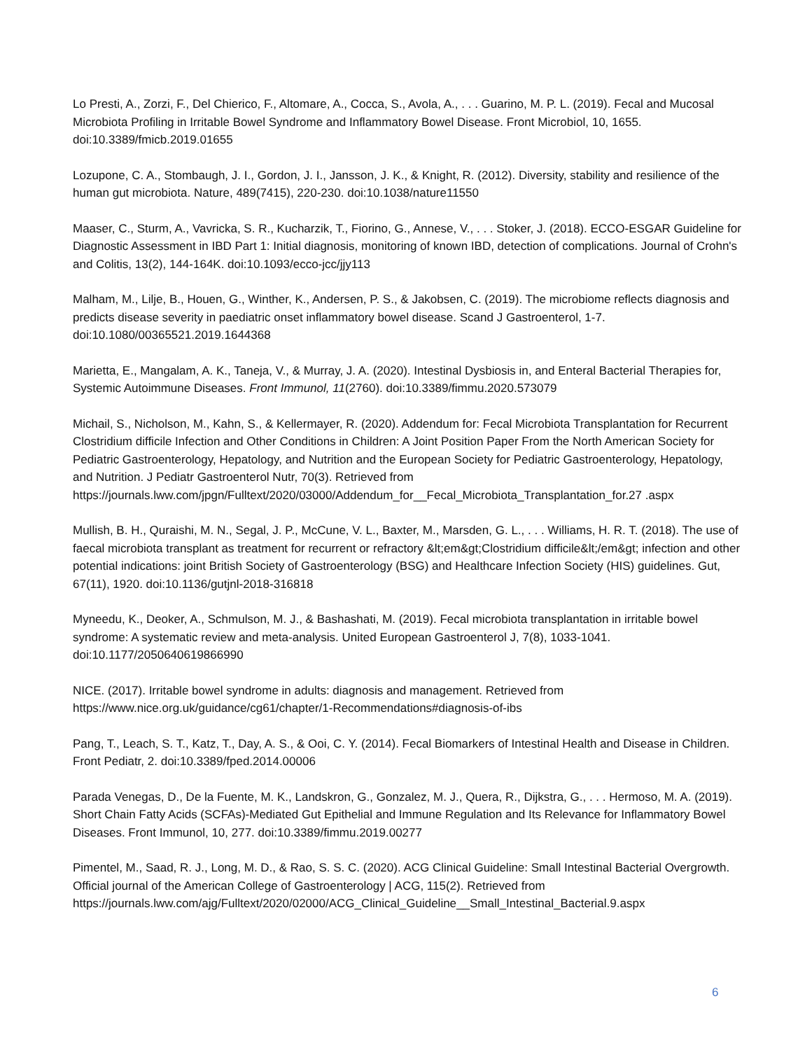Lo Presti, A., Zorzi, F., Del Chierico, F., Altomare, A., Cocca, S., Avola, A., . . . Guarino, M. P. L. (2019). Fecal and Mucosal Microbiota Profiling in Irritable Bowel Syndrome and Inflammatory Bowel Disease. Front Microbiol, 10, 1655. doi:10.3389/fmicb.2019.01655
Lozupone, C. A., Stombaugh, J. I., Gordon, J. I., Jansson, J. K., & Knight, R. (2012). Diversity, stability and resilience of the human gut microbiota. Nature, 489(7415), 220-230. doi:10.1038/nature11550
Maaser, C., Sturm, A., Vavricka, S. R., Kucharzik, T., Fiorino, G., Annese, V., . . . Stoker, J. (2018). ECCO-ESGAR Guideline for Diagnostic Assessment in IBD Part 1: Initial diagnosis, monitoring of known IBD, detection of complications. Journal of Crohn's and Colitis, 13(2), 144-164K. doi:10.1093/ecco-jcc/jjy113
Malham, M., Lilje, B., Houen, G., Winther, K., Andersen, P. S., & Jakobsen, C. (2019). The microbiome reflects diagnosis and predicts disease severity in paediatric onset inflammatory bowel disease. Scand J Gastroenterol, 1-7. doi:10.1080/00365521.2019.1644368
Marietta, E., Mangalam, A. K., Taneja, V., & Murray, J. A. (2020). Intestinal Dysbiosis in, and Enteral Bacterial Therapies for, Systemic Autoimmune Diseases. Front Immunol, 11(2760). doi:10.3389/fimmu.2020.573079
Michail, S., Nicholson, M., Kahn, S., & Kellermayer, R. (2020). Addendum for: Fecal Microbiota Transplantation for Recurrent Clostridium difficile Infection and Other Conditions in Children: A Joint Position Paper From the North American Society for Pediatric Gastroenterology, Hepatology, and Nutrition and the European Society for Pediatric Gastroenterology, Hepatology, and Nutrition. J Pediatr Gastroenterol Nutr, 70(3). Retrieved from https://journals.lww.com/jpgn/Fulltext/2020/03000/Addendum_for__Fecal_Microbiota_Transplantation_for.27 .aspx
Mullish, B. H., Quraishi, M. N., Segal, J. P., McCune, V. L., Baxter, M., Marsden, G. L., . . . Williams, H. R. T. (2018). The use of faecal microbiota transplant as treatment for recurrent or refractory &lt;em&gt;Clostridium difficile&lt;/em&gt; infection and other potential indications: joint British Society of Gastroenterology (BSG) and Healthcare Infection Society (HIS) guidelines. Gut, 67(11), 1920. doi:10.1136/gutjnl-2018-316818
Myneedu, K., Deoker, A., Schmulson, M. J., & Bashashati, M. (2019). Fecal microbiota transplantation in irritable bowel syndrome: A systematic review and meta-analysis. United European Gastroenterol J, 7(8), 1033-1041. doi:10.1177/2050640619866990
NICE. (2017). Irritable bowel syndrome in adults: diagnosis and management. Retrieved from https://www.nice.org.uk/guidance/cg61/chapter/1-Recommendations#diagnosis-of-ibs
Pang, T., Leach, S. T., Katz, T., Day, A. S., & Ooi, C. Y. (2014). Fecal Biomarkers of Intestinal Health and Disease in Children. Front Pediatr, 2. doi:10.3389/fped.2014.00006
Parada Venegas, D., De la Fuente, M. K., Landskron, G., Gonzalez, M. J., Quera, R., Dijkstra, G., . . . Hermoso, M. A. (2019). Short Chain Fatty Acids (SCFAs)-Mediated Gut Epithelial and Immune Regulation and Its Relevance for Inflammatory Bowel Diseases. Front Immunol, 10, 277. doi:10.3389/fimmu.2019.00277
Pimentel, M., Saad, R. J., Long, M. D., & Rao, S. S. C. (2020). ACG Clinical Guideline: Small Intestinal Bacterial Overgrowth. Official journal of the American College of Gastroenterology | ACG, 115(2). Retrieved from https://journals.lww.com/ajg/Fulltext/2020/02000/ACG_Clinical_Guideline__Small_Intestinal_Bacterial.9.aspx
6